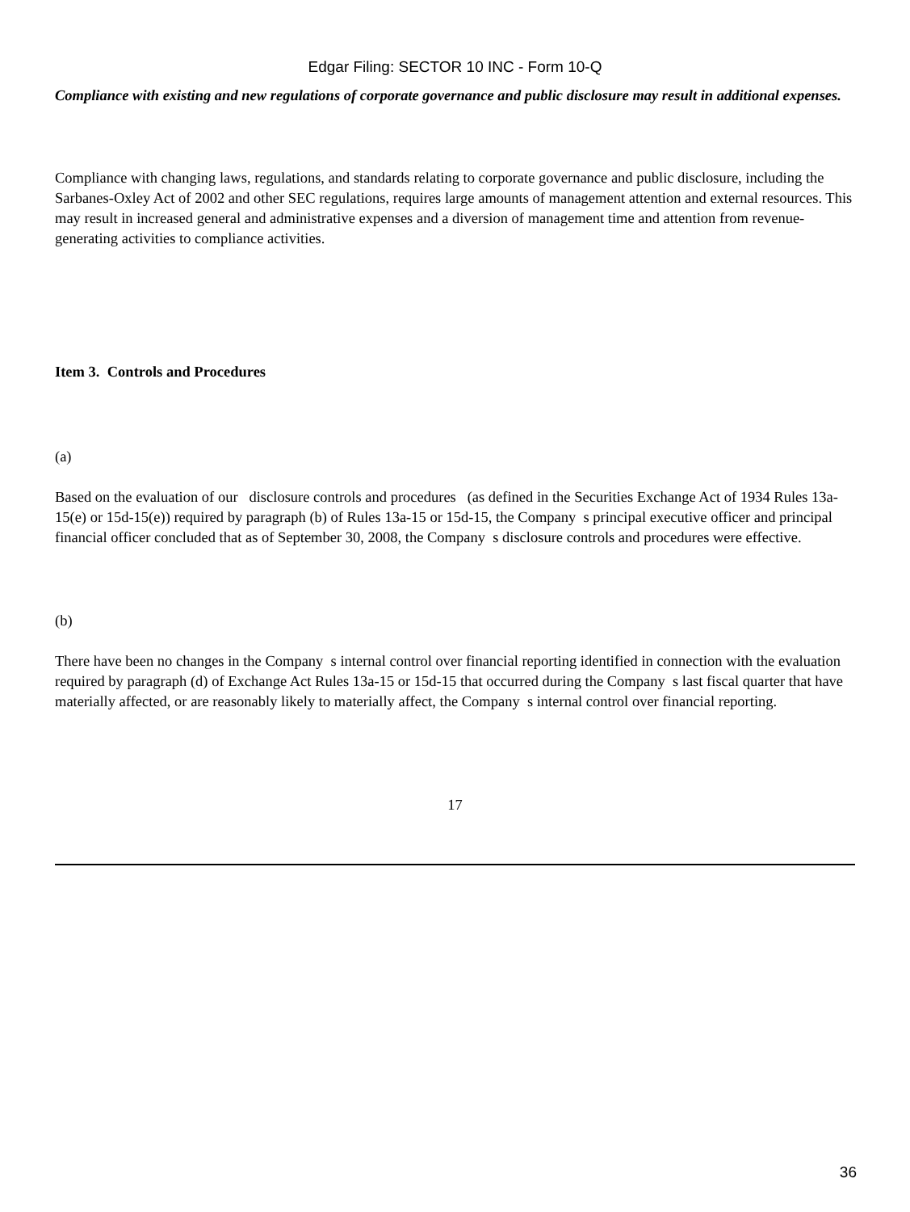Edgar Filing: SECTOR 10 INC - Form 10-Q
Compliance with existing and new regulations of corporate governance and public disclosure may result in additional expenses.
Compliance with changing laws, regulations, and standards relating to corporate governance and public disclosure, including the Sarbanes-Oxley Act of 2002 and other SEC regulations, requires large amounts of management attention and external resources. This may result in increased general and administrative expenses and a diversion of management time and attention from revenue-generating activities to compliance activities.
Item 3. Controls and Procedures
(a)
Based on the evaluation of our disclosure controls and procedures (as defined in the Securities Exchange Act of 1934 Rules 13a-15(e) or 15d-15(e)) required by paragraph (b) of Rules 13a-15 or 15d-15, the Company s principal executive officer and principal financial officer concluded that as of September 30, 2008, the Company s disclosure controls and procedures were effective.
(b)
There have been no changes in the Company s internal control over financial reporting identified in connection with the evaluation required by paragraph (d) of Exchange Act Rules 13a-15 or 15d-15 that occurred during the Company s last fiscal quarter that have materially affected, or are reasonably likely to materially affect, the Company s internal control over financial reporting.
17
36